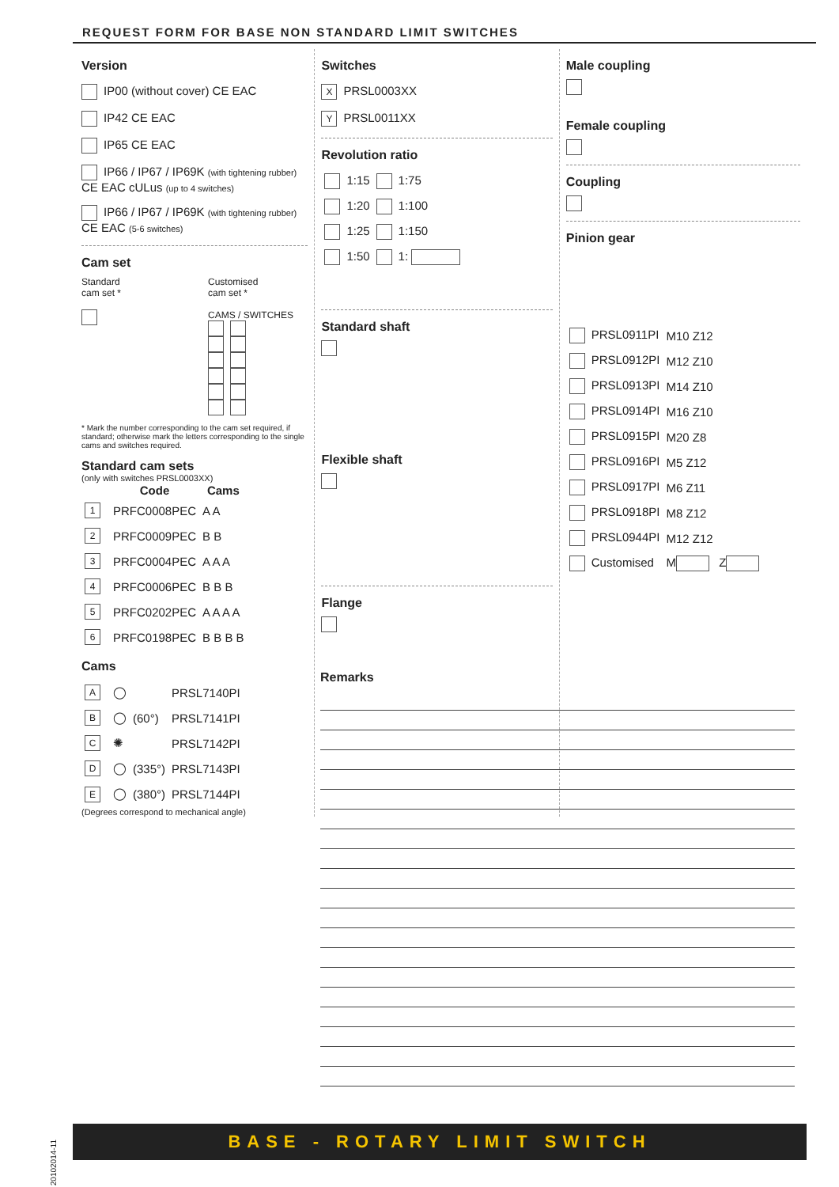REQUEST FORM FOR BASE NON STANDARD LIMIT SWITCHES
Version
IP00 (without cover) CE EAC
IP42 CE EAC
IP65 CE EAC
IP66 / IP67 / IP69K (with tightening rubber)
CE EAC cULus (up to 4 switches)
IP66 / IP67 / IP69K (with tightening rubber)
CE EAC (5-6 switches)
Cam set
Standard
cam set *
Customised
cam set *
CAMS / SWITCHES
* Mark the number corresponding to the cam set required, if standard; otherwise mark the letters corresponding to the single cams and switches required.
Standard cam sets
(only with switches PRSL0003XX)
| | Code | Cams |
| --- | --- | --- |
| 1 | PRFC0008PEC | A A |
| 2 | PRFC0009PEC | B B |
| 3 | PRFC0004PEC | A A A |
| 4 | PRFC0006PEC | B B B |
| 5 | PRFC0202PEC | A A A A |
| 6 | PRFC0198PEC | B B B B |
Cams
| A | ◯ | | PRSL7140PI |
| B | ◯ | (60°) | PRSL7141PI |
| C | ✺ | | PRSL7142PI |
| D | ◯ | (335°) | PRSL7143PI |
| E | ◯ | (380°) | PRSL7144PI |
(Degrees correspond to mechanical angle)
Switches
X PRSL0003XX
Y PRSL0011XX
Revolution ratio
| 1:15 | 1:75 |
| 1:20 | 1:100 |
| 1:25 | 1:150 |
| 1:50 | 1: |
Standard shaft
Flexible shaft
Flange
Male coupling
Female coupling
Coupling
Pinion gear
| PRSL0911PI | M10 Z12 |
| PRSL0912PI | M12 Z10 |
| PRSL0913PI | M14 Z10 |
| PRSL0914PI | M16 Z10 |
| PRSL0915PI | M20 Z8 |
| PRSL0916PI | M5 Z12 |
| PRSL0917PI | M6 Z11 |
| PRSL0918PI | M8 Z12 |
| PRSL0944PI | M12 Z12 |
| Customised | M Z |
Remarks
20102014-11
BASE - ROTARY LIMIT SWITCH